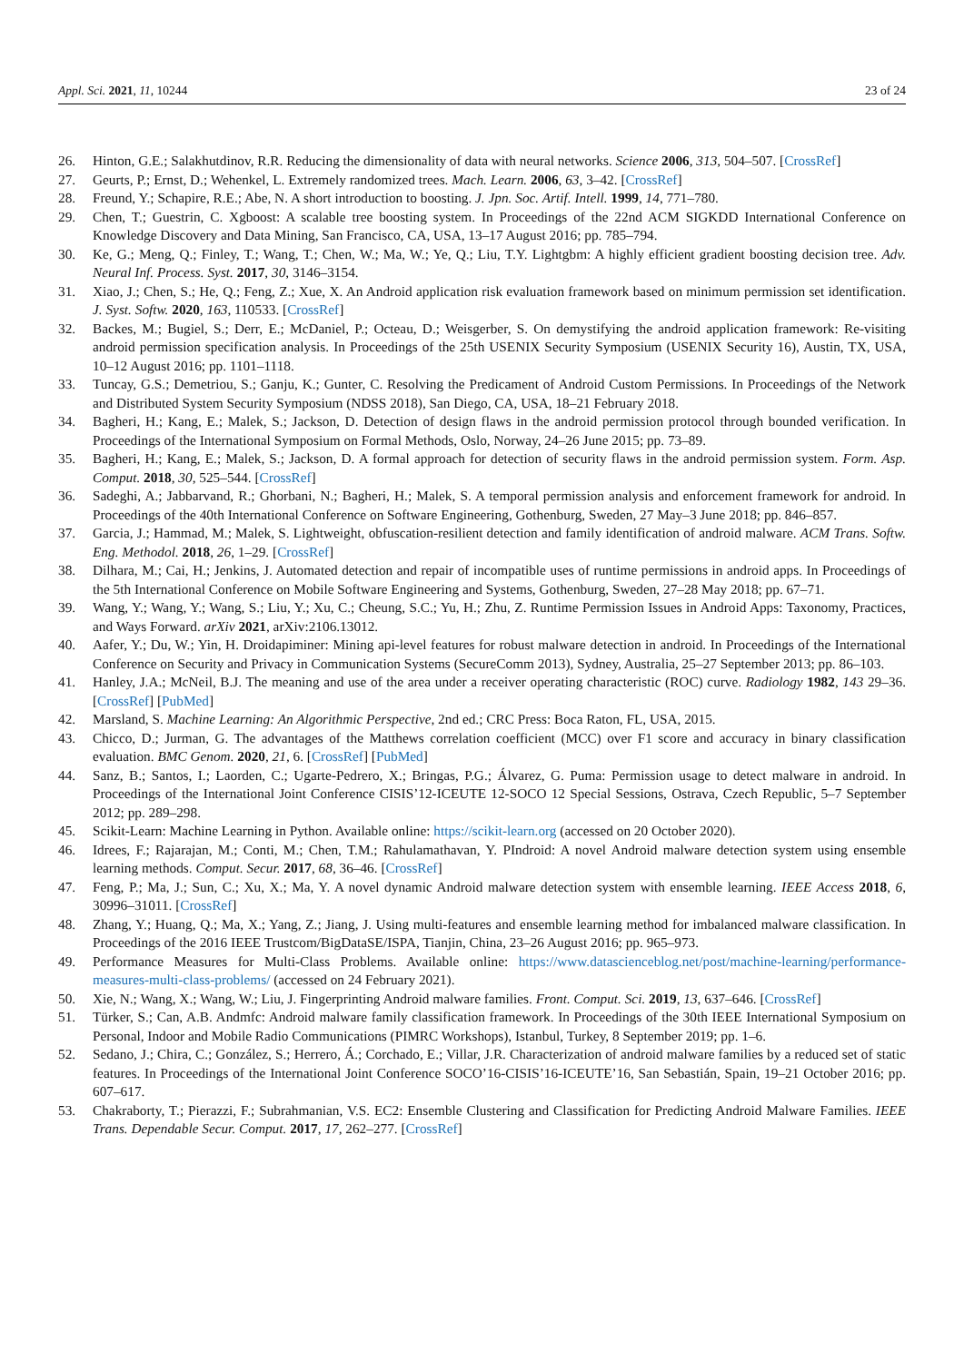Appl. Sci. 2021, 11, 10244 23 of 24
26. Hinton, G.E.; Salakhutdinov, R.R. Reducing the dimensionality of data with neural networks. Science 2006, 313, 504–507. [CrossRef]
27. Geurts, P.; Ernst, D.; Wehenkel, L. Extremely randomized trees. Mach. Learn. 2006, 63, 3–42. [CrossRef]
28. Freund, Y.; Schapire, R.E.; Abe, N. A short introduction to boosting. J. Jpn. Soc. Artif. Intell. 1999, 14, 771–780.
29. Chen, T.; Guestrin, C. Xgboost: A scalable tree boosting system. In Proceedings of the 22nd ACM SIGKDD International Conference on Knowledge Discovery and Data Mining, San Francisco, CA, USA, 13–17 August 2016; pp. 785–794.
30. Ke, G.; Meng, Q.; Finley, T.; Wang, T.; Chen, W.; Ma, W.; Ye, Q.; Liu, T.Y. Lightgbm: A highly efficient gradient boosting decision tree. Adv. Neural Inf. Process. Syst. 2017, 30, 3146–3154.
31. Xiao, J.; Chen, S.; He, Q.; Feng, Z.; Xue, X. An Android application risk evaluation framework based on minimum permission set identification. J. Syst. Softw. 2020, 163, 110533. [CrossRef]
32. Backes, M.; Bugiel, S.; Derr, E.; McDaniel, P.; Octeau, D.; Weisgerber, S. On demystifying the android application framework: Re-visiting android permission specification analysis. In Proceedings of the 25th USENIX Security Symposium (USENIX Security 16), Austin, TX, USA, 10–12 August 2016; pp. 1101–1118.
33. Tuncay, G.S.; Demetriou, S.; Ganju, K.; Gunter, C. Resolving the Predicament of Android Custom Permissions. In Proceedings of the Network and Distributed System Security Symposium (NDSS 2018), San Diego, CA, USA, 18–21 February 2018.
34. Bagheri, H.; Kang, E.; Malek, S.; Jackson, D. Detection of design flaws in the android permission protocol through bounded verification. In Proceedings of the International Symposium on Formal Methods, Oslo, Norway, 24–26 June 2015; pp. 73–89.
35. Bagheri, H.; Kang, E.; Malek, S.; Jackson, D. A formal approach for detection of security flaws in the android permission system. Form. Asp. Comput. 2018, 30, 525–544. [CrossRef]
36. Sadeghi, A.; Jabbarvand, R.; Ghorbani, N.; Bagheri, H.; Malek, S. A temporal permission analysis and enforcement framework for android. In Proceedings of the 40th International Conference on Software Engineering, Gothenburg, Sweden, 27 May–3 June 2018; pp. 846–857.
37. Garcia, J.; Hammad, M.; Malek, S. Lightweight, obfuscation-resilient detection and family identification of android malware. ACM Trans. Softw. Eng. Methodol. 2018, 26, 1–29. [CrossRef]
38. Dilhara, M.; Cai, H.; Jenkins, J. Automated detection and repair of incompatible uses of runtime permissions in android apps. In Proceedings of the 5th International Conference on Mobile Software Engineering and Systems, Gothenburg, Sweden, 27–28 May 2018; pp. 67–71.
39. Wang, Y.; Wang, Y.; Wang, S.; Liu, Y.; Xu, C.; Cheung, S.C.; Yu, H.; Zhu, Z. Runtime Permission Issues in Android Apps: Taxonomy, Practices, and Ways Forward. arXiv 2021, arXiv:2106.13012.
40. Aafer, Y.; Du, W.; Yin, H. Droidapiminer: Mining api-level features for robust malware detection in android. In Proceedings of the International Conference on Security and Privacy in Communication Systems (SecureComm 2013), Sydney, Australia, 25–27 September 2013; pp. 86–103.
41. Hanley, J.A.; McNeil, B.J. The meaning and use of the area under a receiver operating characteristic (ROC) curve. Radiology 1982, 143 29–36. [CrossRef] [PubMed]
42. Marsland, S. Machine Learning: An Algorithmic Perspective, 2nd ed.; CRC Press: Boca Raton, FL, USA, 2015.
43. Chicco, D.; Jurman, G. The advantages of the Matthews correlation coefficient (MCC) over F1 score and accuracy in binary classification evaluation. BMC Genom. 2020, 21, 6. [CrossRef] [PubMed]
44. Sanz, B.; Santos, I.; Laorden, C.; Ugarte-Pedrero, X.; Bringas, P.G.; Álvarez, G. Puma: Permission usage to detect malware in android. In Proceedings of the International Joint Conference CISIS’12-ICEUTE 12-SOCO 12 Special Sessions, Ostrava, Czech Republic, 5–7 September 2012; pp. 289–298.
45. Scikit-Learn: Machine Learning in Python. Available online: https://scikit-learn.org (accessed on 20 October 2020).
46. Idrees, F.; Rajarajan, M.; Conti, M.; Chen, T.M.; Rahulamathavan, Y. PIndroid: A novel Android malware detection system using ensemble learning methods. Comput. Secur. 2017, 68, 36–46. [CrossRef]
47. Feng, P.; Ma, J.; Sun, C.; Xu, X.; Ma, Y. A novel dynamic Android malware detection system with ensemble learning. IEEE Access 2018, 6, 30996–31011. [CrossRef]
48. Zhang, Y.; Huang, Q.; Ma, X.; Yang, Z.; Jiang, J. Using multi-features and ensemble learning method for imbalanced malware classification. In Proceedings of the 2016 IEEE Trustcom/BigDataSE/ISPA, Tianjin, China, 23–26 August 2016; pp. 965–973.
49. Performance Measures for Multi-Class Problems. Available online: https://www.datascienceblog.net/post/machine-learning/performance-measures-multi-class-problems/ (accessed on 24 February 2021).
50. Xie, N.; Wang, X.; Wang, W.; Liu, J. Fingerprinting Android malware families. Front. Comput. Sci. 2019, 13, 637–646. [CrossRef]
51. Türker, S.; Can, A.B. Andmfc: Android malware family classification framework. In Proceedings of the 30th IEEE International Symposium on Personal, Indoor and Mobile Radio Communications (PIMRC Workshops), Istanbul, Turkey, 8 September 2019; pp. 1–6.
52. Sedano, J.; Chira, C.; González, S.; Herrero, Á.; Corchado, E.; Villar, J.R. Characterization of android malware families by a reduced set of static features. In Proceedings of the International Joint Conference SOCO’16-CISIS’16-ICEUTE’16, San Sebastián, Spain, 19–21 October 2016; pp. 607–617.
53. Chakraborty, T.; Pierazzi, F.; Subrahmanian, V.S. EC2: Ensemble Clustering and Classification for Predicting Android Malware Families. IEEE Trans. Dependable Secur. Comput. 2017, 17, 262–277. [CrossRef]